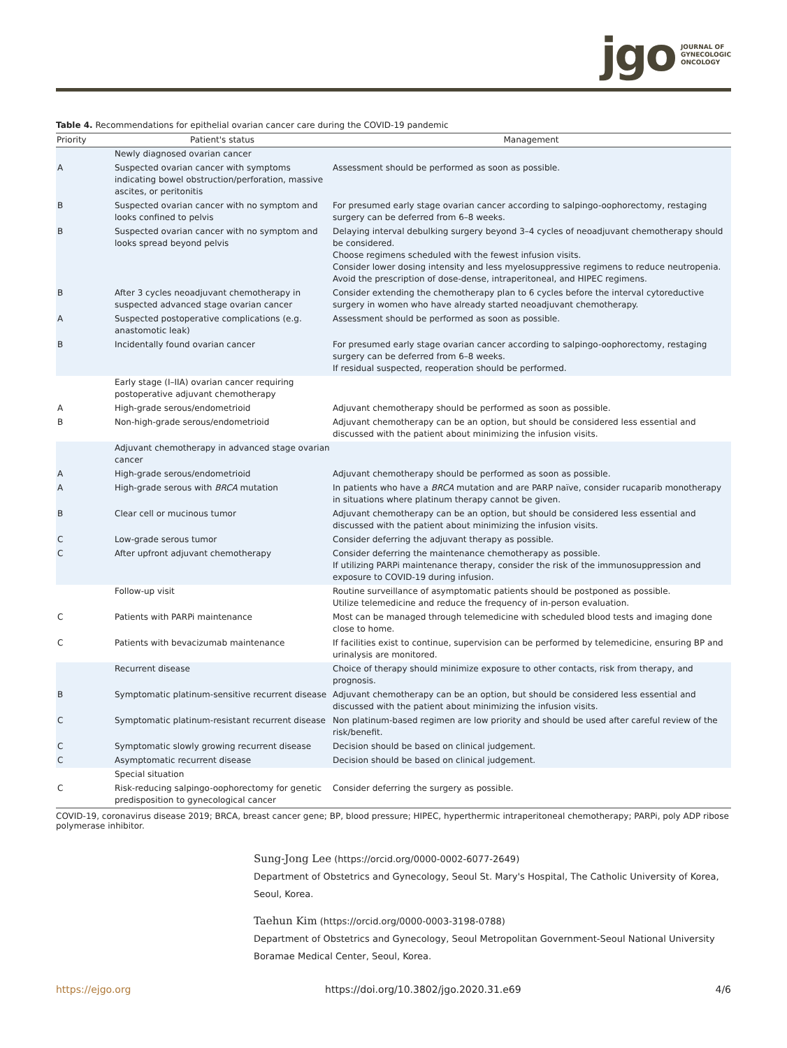jgo JOURNAL OF
GYNECOLOGIC
ONCOLOGY
Table 4. Recommendations for epithelial ovarian cancer care during the COVID-19 pandemic
| Priority | Patient's status | Management |
| --- | --- | --- |
| | Newly diagnosed ovarian cancer | |
| A | Suspected ovarian cancer with symptoms indicating bowel obstruction/perforation, massive ascites, or peritonitis | Assessment should be performed as soon as possible. |
| B | Suspected ovarian cancer with no symptom and looks confined to pelvis | For presumed early stage ovarian cancer according to salpingo-oophorectomy, restaging surgery can be deferred from 6–8 weeks. |
| B | Suspected ovarian cancer with no symptom and looks spread beyond pelvis | Delaying interval debulking surgery beyond 3–4 cycles of neoadjuvant chemotherapy should be considered. Choose regimens scheduled with the fewest infusion visits. Consider lower dosing intensity and less myelosuppressive regimens to reduce neutropenia. Avoid the prescription of dose-dense, intraperitoneal, and HIPEC regimens. |
| B | After 3 cycles neoadjuvant chemotherapy in suspected advanced stage ovarian cancer | Consider extending the chemotherapy plan to 6 cycles before the interval cytoreductive surgery in women who have already started neoadjuvant chemotherapy. |
| A | Suspected postoperative complications (e.g. anastomotic leak) | Assessment should be performed as soon as possible. |
| B | Incidentally found ovarian cancer | For presumed early stage ovarian cancer according to salpingo-oophorectomy, restaging surgery can be deferred from 6–8 weeks. If residual suspected, reoperation should be performed. |
| | Early stage (I–IIA) ovarian cancer requiring postoperative adjuvant chemotherapy | |
| A | High-grade serous/endometrioid | Adjuvant chemotherapy should be performed as soon as possible. |
| B | Non-high-grade serous/endometrioid | Adjuvant chemotherapy can be an option, but should be considered less essential and discussed with the patient about minimizing the infusion visits. |
| | Adjuvant chemotherapy in advanced stage ovarian cancer | |
| A | High-grade serous/endometrioid | Adjuvant chemotherapy should be performed as soon as possible. |
| A | High-grade serous with BRCA mutation | In patients who have a BRCA mutation and are PARP naïve, consider rucaparib monotherapy in situations where platinum therapy cannot be given. |
| B | Clear cell or mucinous tumor | Adjuvant chemotherapy can be an option, but should be considered less essential and discussed with the patient about minimizing the infusion visits. |
| C | Low-grade serous tumor | Consider deferring the adjuvant therapy as possible. |
| C | After upfront adjuvant chemotherapy | Consider deferring the maintenance chemotherapy as possible. If utilizing PARPi maintenance therapy, consider the risk of the immunosuppression and exposure to COVID-19 during infusion. |
| | Follow-up visit | Routine surveillance of asymptomatic patients should be postponed as possible. Utilize telemedicine and reduce the frequency of in-person evaluation. |
| C | Patients with PARPi maintenance | Most can be managed through telemedicine with scheduled blood tests and imaging done close to home. |
| C | Patients with bevacizumab maintenance | If facilities exist to continue, supervision can be performed by telemedicine, ensuring BP and urinalysis are monitored. |
| | Recurrent disease | Choice of therapy should minimize exposure to other contacts, risk from therapy, and prognosis. |
| B | Symptomatic platinum-sensitive recurrent disease | Adjuvant chemotherapy can be an option, but should be considered less essential and discussed with the patient about minimizing the infusion visits. |
| C | Symptomatic platinum-resistant recurrent disease | Non platinum-based regimen are low priority and should be used after careful review of the risk/benefit. |
| C | Symptomatic slowly growing recurrent disease | Decision should be based on clinical judgement. |
| C | Asymptomatic recurrent disease | Decision should be based on clinical judgement. |
| | Special situation | |
| C | Risk-reducing salpingo-oophorectomy for genetic predisposition to gynecological cancer | Consider deferring the surgery as possible. |
COVID-19, coronavirus disease 2019; BRCA, breast cancer gene; BP, blood pressure; HIPEC, hyperthermic intraperitoneal chemotherapy; PARPi, poly ADP ribose polymerase inhibitor.
Sung-Jong Lee (https://orcid.org/0000-0002-6077-2649)
Department of Obstetrics and Gynecology, Seoul St. Mary's Hospital, The Catholic University of Korea, Seoul, Korea.
Taehun Kim (https://orcid.org/0000-0003-3198-0788)
Department of Obstetrics and Gynecology, Seoul Metropolitan Government-Seoul National University Boramae Medical Center, Seoul, Korea.
https://ejgo.org https://doi.org/10.3802/jgo.2020.31.e69 4/6